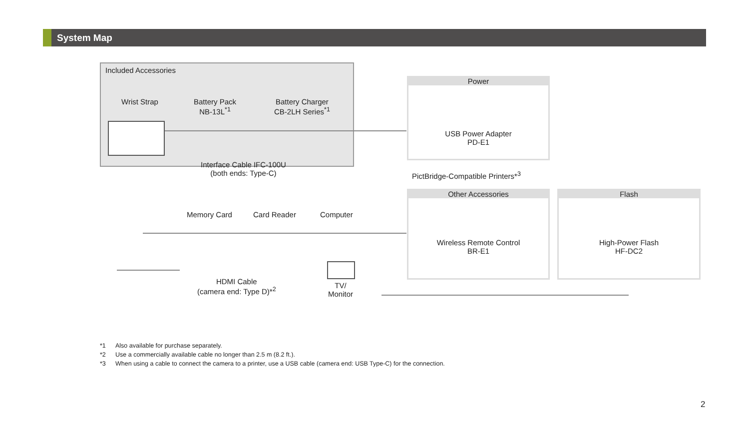System Map
Included Accessories
Wrist Strap
Battery Pack
NB-13L<sup>*1</sup>
Battery Charger
CB-2LH Series<sup>*1</sup>
Power
USB Power Adapter
PD-E1
Interface Cable IFC-100U
(both ends: Type-C)
PictBridge-Compatible Printers*<sup>3</sup>
Other Accessories
Wireless Remote Control
BR-E1
Flash
High-Power Flash
HF-DC2
Memory Card Card Reader Computer
HDMI Cable
(camera end: Type D)*<sup>2</sup>
TV/
Monitor
*1 Also available for purchase separately.
*2 Use a commercially available cable no longer than 2.5 m (8.2 ft.).
*3 When using a cable to connect the camera to a printer, use a USB cable (camera end: USB Type-C) for the connection.
2